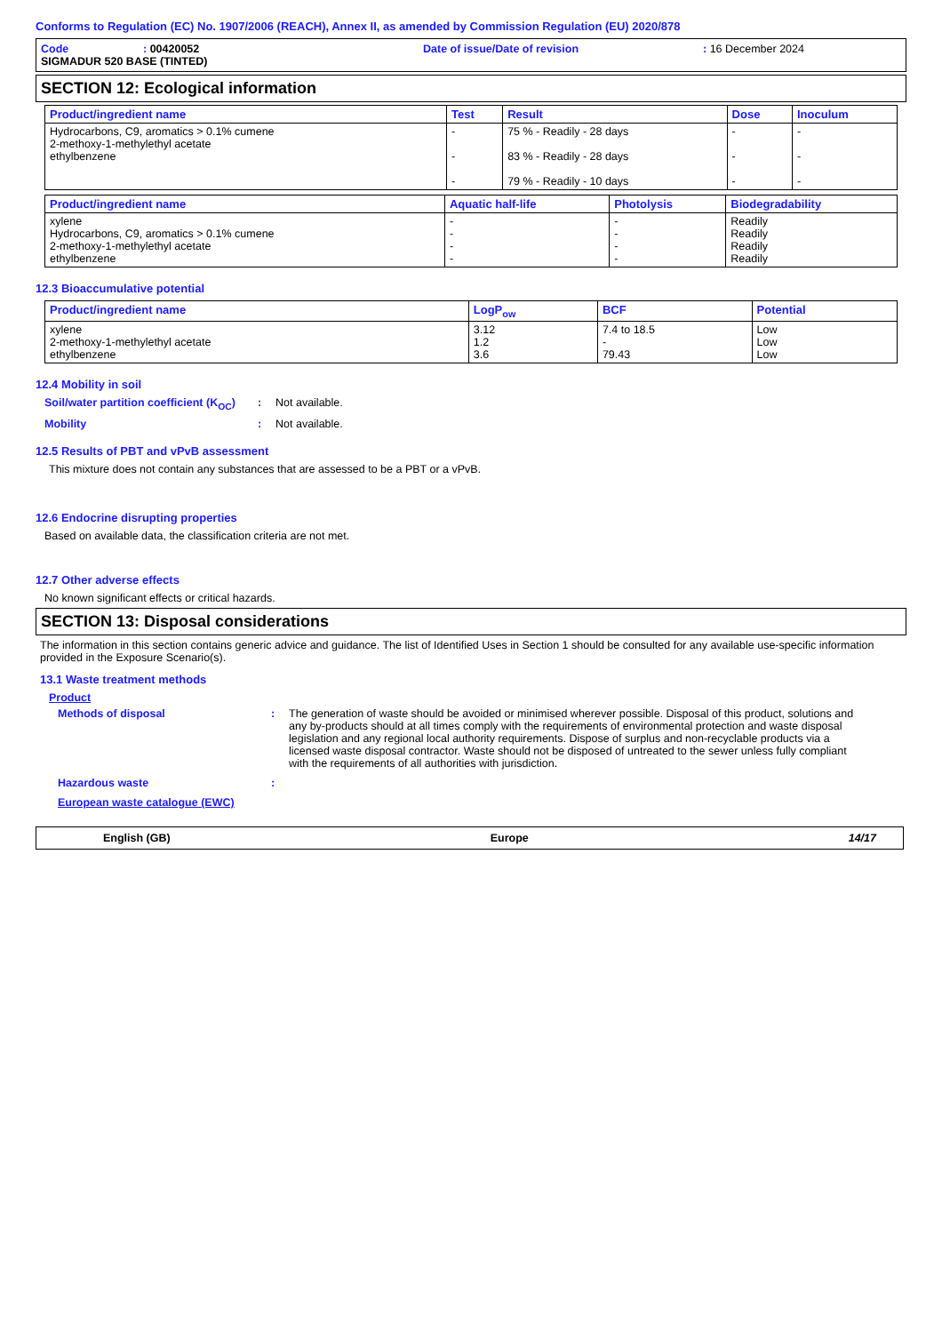Conforms to Regulation (EC) No. 1907/2006 (REACH), Annex II, as amended by Commission Regulation (EU) 2020/878
Code: 00420052 Date of issue/Date of revision: 16 December 2024
SIGMADUR 520 BASE (TINTED)
SECTION 12: Ecological information
| Product/ingredient name | Test | Result | Dose | Inoculum |
| --- | --- | --- | --- | --- |
| Hydrocarbons, C9, aromatics > 0.1% cumene 2-methoxy-1-methylethyl acetate ethylbenzene | - - - | 75 % - Readily - 28 days 83 % - Readily - 28 days 79 % - Readily - 10 days | - - - | - - - |
| Product/ingredient name | Aquatic half-life | Photolysis | Biodegradability |
| --- | --- | --- | --- |
| xylene Hydrocarbons, C9, aromatics > 0.1% cumene 2-methoxy-1-methylethyl acetate ethylbenzene | - - - - | - - - - | Readily Readily Readily Readily |
12.3 Bioaccumulative potential
| Product/ingredient name | LogP<sub>ow</sub> | BCF | Potential |
| --- | --- | --- | --- |
| xylene 2-methoxy-1-methylethyl acetate ethylbenzene | 3.12 1.2 3.6 | 7.4 to 18.5 - 79.43 | Low Low Low |
12.4 Mobility in soil
Soil/water partition coefficient (K<sub>OC</sub>): Not available.
Mobility: Not available.
12.5 Results of PBT and vPvB assessment
This mixture does not contain any substances that are assessed to be a PBT or a vPvB.
12.6 Endocrine disrupting properties
Based on available data, the classification criteria are not met.
12.7 Other adverse effects
No known significant effects or critical hazards.
SECTION 13: Disposal considerations
The information in this section contains generic advice and guidance. The list of Identified Uses in Section 1 should be consulted for any available use-specific information provided in the Exposure Scenario(s).
13.1 Waste treatment methods
Product
Methods of disposal: The generation of waste should be avoided or minimised wherever possible. Disposal of this product, solutions and any by-products should at all times comply with the requirements of environmental protection and waste disposal legislation and any regional local authority requirements. Dispose of surplus and non-recyclable products via a licensed waste disposal contractor. Waste should not be disposed of untreated to the sewer unless fully compliant with the requirements of all authorities with jurisdiction.
Hazardous waste:
European waste catalogue (EWC)
English (GB) Europe 14/17